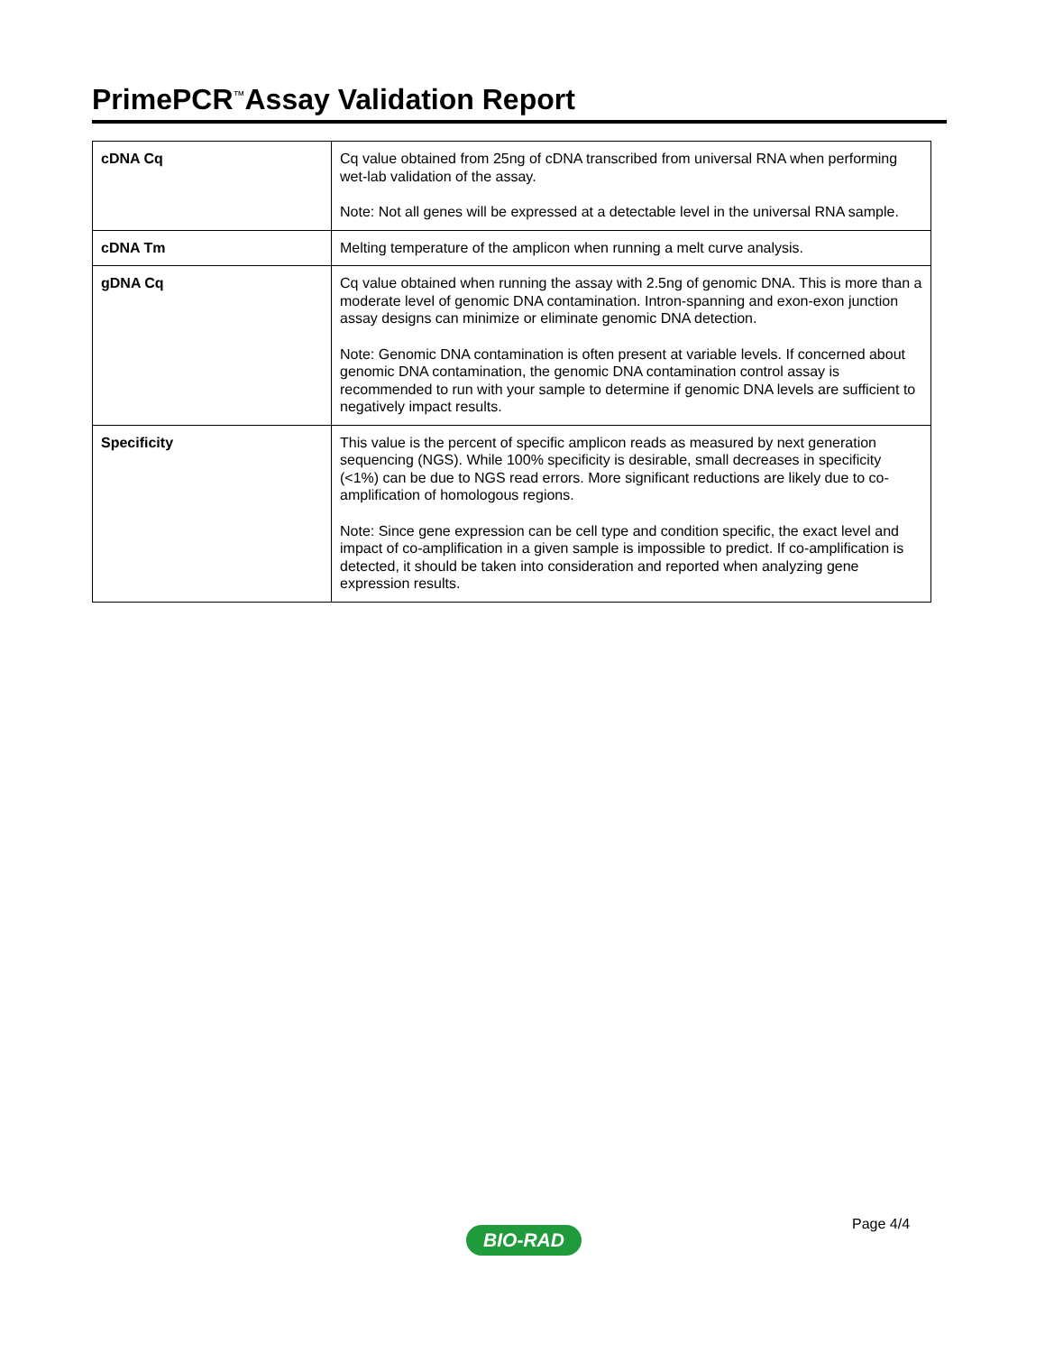PrimePCR<sup>™</sup>Assay Validation Report
| cDNA Cq | Cq value obtained from 25ng of cDNA transcribed from universal RNA when performing wet-lab validation of the assay. Note: Not all genes will be expressed at a detectable level in the universal RNA sample. |
| cDNA Tm | Melting temperature of the amplicon when running a melt curve analysis. |
| gDNA Cq | Cq value obtained when running the assay with 2.5ng of genomic DNA. This is more than a moderate level of genomic DNA contamination. Intron-spanning and exon-exon junction assay designs can minimize or eliminate genomic DNA detection. Note: Genomic DNA contamination is often present at variable levels. If concerned about genomic DNA contamination, the genomic DNA contamination control assay is recommended to run with your sample to determine if genomic DNA levels are sufficient to negatively impact results. |
| Specificity | This value is the percent of specific amplicon reads as measured by next generation sequencing (NGS). While 100% specificity is desirable, small decreases in specificity (<1%) can be due to NGS read errors. More significant reductions are likely due to co-amplification of homologous regions. Note: Since gene expression can be cell type and condition specific, the exact level and impact of co-amplification in a given sample is impossible to predict. If co-amplification is detected, it should be taken into consideration and reported when analyzing gene expression results. |
Page 4/4
BIO-RAD